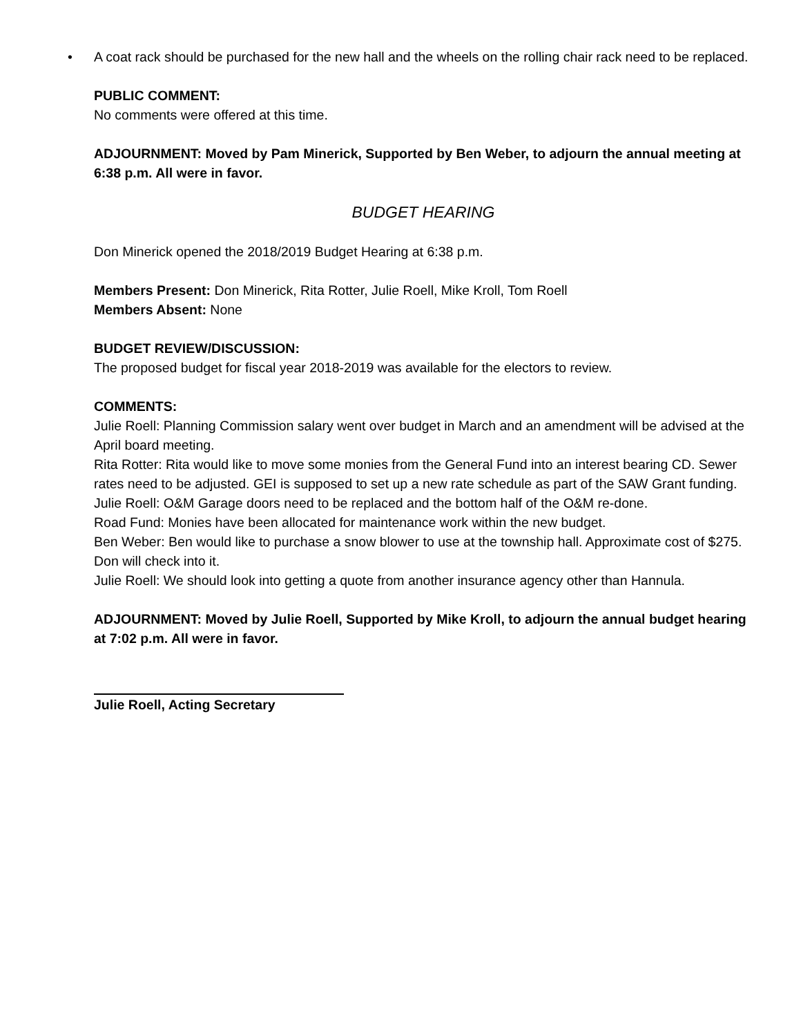• A coat rack should be purchased for the new hall and the wheels on the rolling chair rack need to be replaced.
PUBLIC COMMENT:
No comments were offered at this time.
ADJOURNMENT: Moved by Pam Minerick, Supported by Ben Weber, to adjourn the annual meeting at 6:38 p.m. All were in favor.
BUDGET HEARING
Don Minerick opened the 2018/2019 Budget Hearing at 6:38 p.m.
Members Present: Don Minerick, Rita Rotter, Julie Roell, Mike Kroll, Tom Roell
Members Absent: None
BUDGET REVIEW/DISCUSSION:
The proposed budget for fiscal year 2018-2019 was available for the electors to review.
COMMENTS:
Julie Roell: Planning Commission salary went over budget in March and an amendment will be advised at the April board meeting.
Rita Rotter: Rita would like to move some monies from the General Fund into an interest bearing CD. Sewer rates need to be adjusted. GEI is supposed to set up a new rate schedule as part of the SAW Grant funding.
Julie Roell: O&M Garage doors need to be replaced and the bottom half of the O&M re-done.
Road Fund: Monies have been allocated for maintenance work within the new budget.
Ben Weber: Ben would like to purchase a snow blower to use at the township hall. Approximate cost of $275. Don will check into it.
Julie Roell: We should look into getting a quote from another insurance agency other than Hannula.
ADJOURNMENT: Moved by Julie Roell, Supported by Mike Kroll, to adjourn the annual budget hearing at 7:02 p.m. All were in favor.
Julie Roell, Acting Secretary